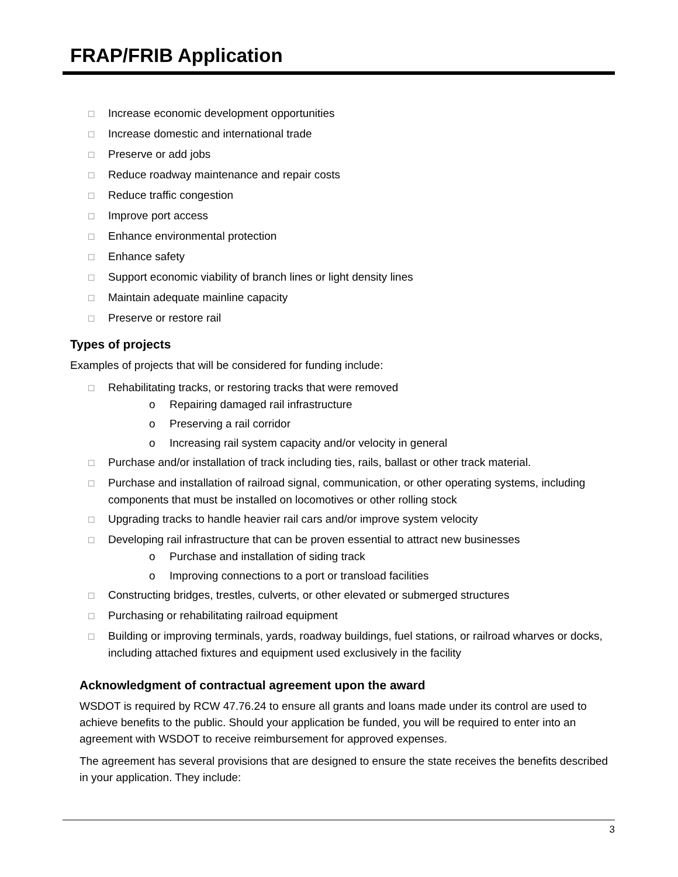FRAP/FRIB Application
☐ Increase economic development opportunities
☐ Increase domestic and international trade
☐ Preserve or add jobs
☐ Reduce roadway maintenance and repair costs
☐ Reduce traffic congestion
☐ Improve port access
☐ Enhance environmental protection
☐ Enhance safety
☐ Support economic viability of branch lines or light density lines
☐ Maintain adequate mainline capacity
☐ Preserve or restore rail
Types of projects
Examples of projects that will be considered for funding include:
☐ Rehabilitating tracks, or restoring tracks that were removed
o Repairing damaged rail infrastructure
o Preserving a rail corridor
o Increasing rail system capacity and/or velocity in general
☐ Purchase and/or installation of track including ties, rails, ballast or other track material.
☐ Purchase and installation of railroad signal, communication, or other operating systems, including components that must be installed on locomotives or other rolling stock
☐ Upgrading tracks to handle heavier rail cars and/or improve system velocity
☐ Developing rail infrastructure that can be proven essential to attract new businesses
o Purchase and installation of siding track
o Improving connections to a port or transload facilities
☐ Constructing bridges, trestles, culverts, or other elevated or submerged structures
☐ Purchasing or rehabilitating railroad equipment
☐ Building or improving terminals, yards, roadway buildings, fuel stations, or railroad wharves or docks, including attached fixtures and equipment used exclusively in the facility
Acknowledgment of contractual agreement upon the award
WSDOT is required by RCW 47.76.24 to ensure all grants and loans made under its control are used to achieve benefits to the public. Should your application be funded, you will be required to enter into an agreement with WSDOT to receive reimbursement for approved expenses.
The agreement has several provisions that are designed to ensure the state receives the benefits described in your application. They include:
3